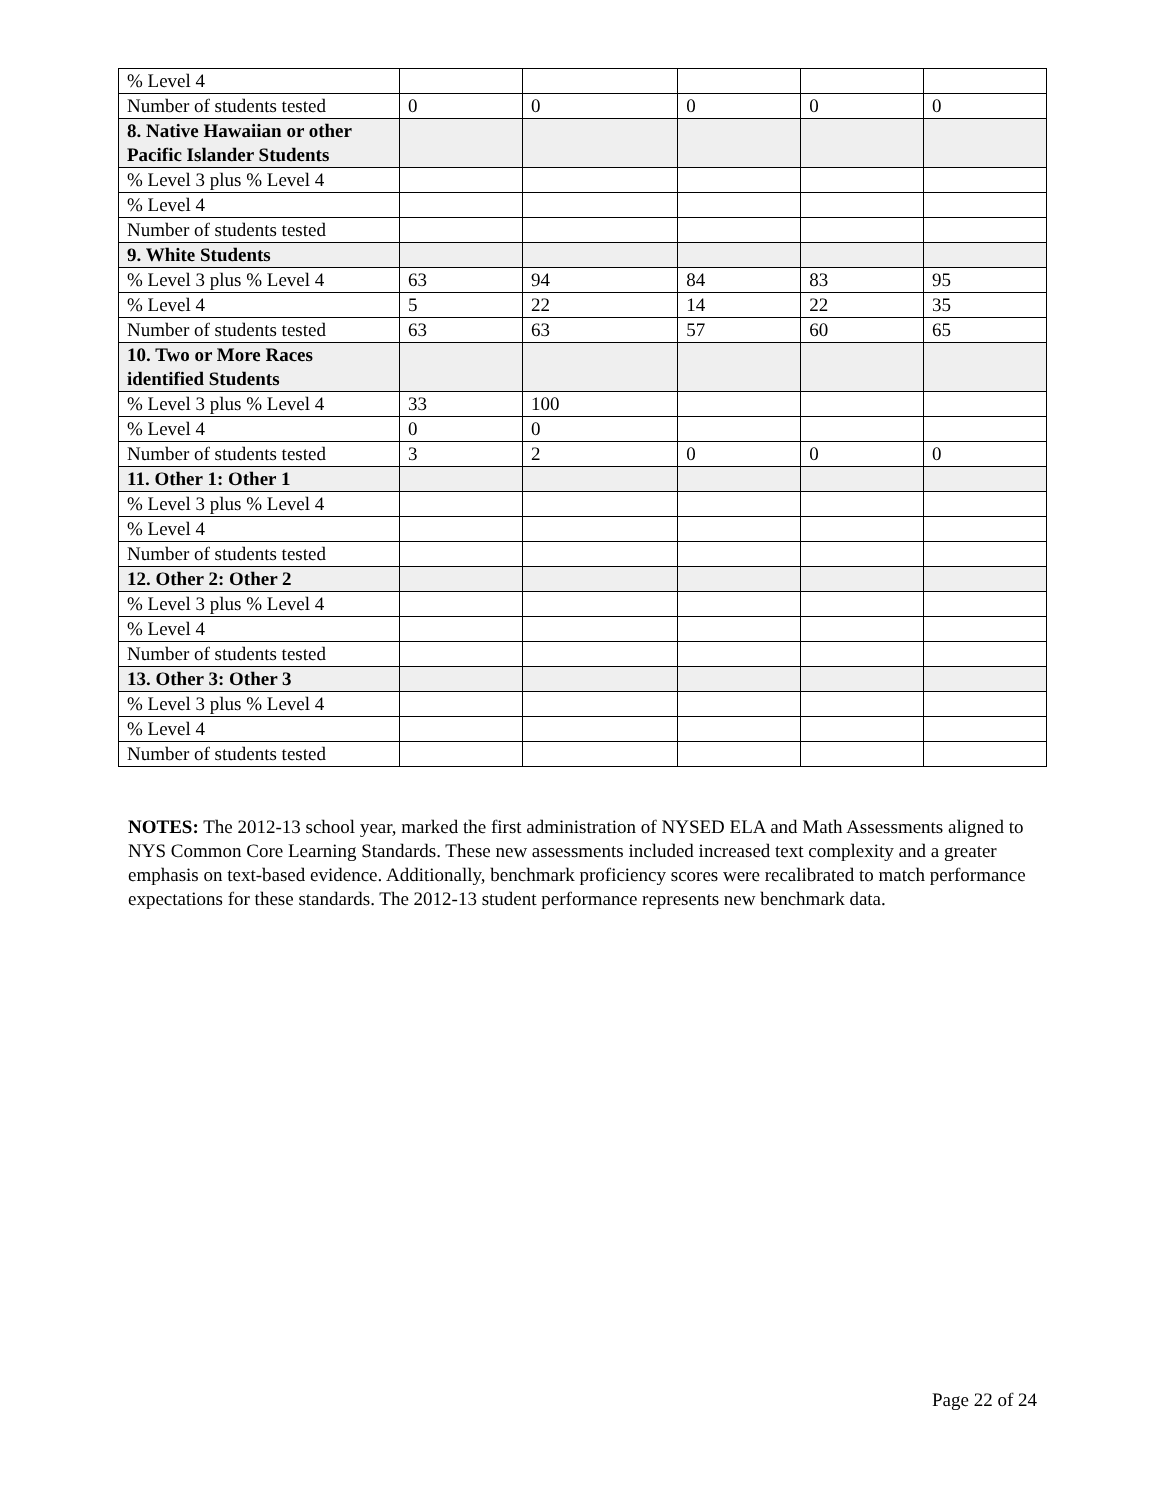| % Level 4 | | | | | |
| Number of students tested | 0 | 0 | 0 | 0 | 0 |
| 8. Native Hawaiian or other Pacific Islander Students | | | | | |
| % Level 3 plus % Level 4 | | | | | |
| % Level 4 | | | | | |
| Number of students tested | | | | | |
| 9. White Students | | | | | |
| % Level 3 plus % Level 4 | 63 | 94 | 84 | 83 | 95 |
| % Level 4 | 5 | 22 | 14 | 22 | 35 |
| Number of students tested | 63 | 63 | 57 | 60 | 65 |
| 10. Two or More Races identified Students | | | | | |
| % Level 3 plus % Level 4 | 33 | 100 | | | |
| % Level 4 | 0 | 0 | | | |
| Number of students tested | 3 | 2 | 0 | 0 | 0 |
| 11. Other 1: Other 1 | | | | | |
| % Level 3 plus % Level 4 | | | | | |
| % Level 4 | | | | | |
| Number of students tested | | | | | |
| 12. Other 2: Other 2 | | | | | |
| % Level 3 plus % Level 4 | | | | | |
| % Level 4 | | | | | |
| Number of students tested | | | | | |
| 13. Other 3: Other 3 | | | | | |
| % Level 3 plus % Level 4 | | | | | |
| % Level 4 | | | | | |
| Number of students tested | | | | | |
NOTES: The 2012-13 school year, marked the first administration of NYSED ELA and Math Assessments aligned to NYS Common Core Learning Standards. These new assessments included increased text complexity and a greater emphasis on text-based evidence. Additionally, benchmark proficiency scores were recalibrated to match performance expectations for these standards. The 2012-13 student performance represents new benchmark data.
Page 22 of 24